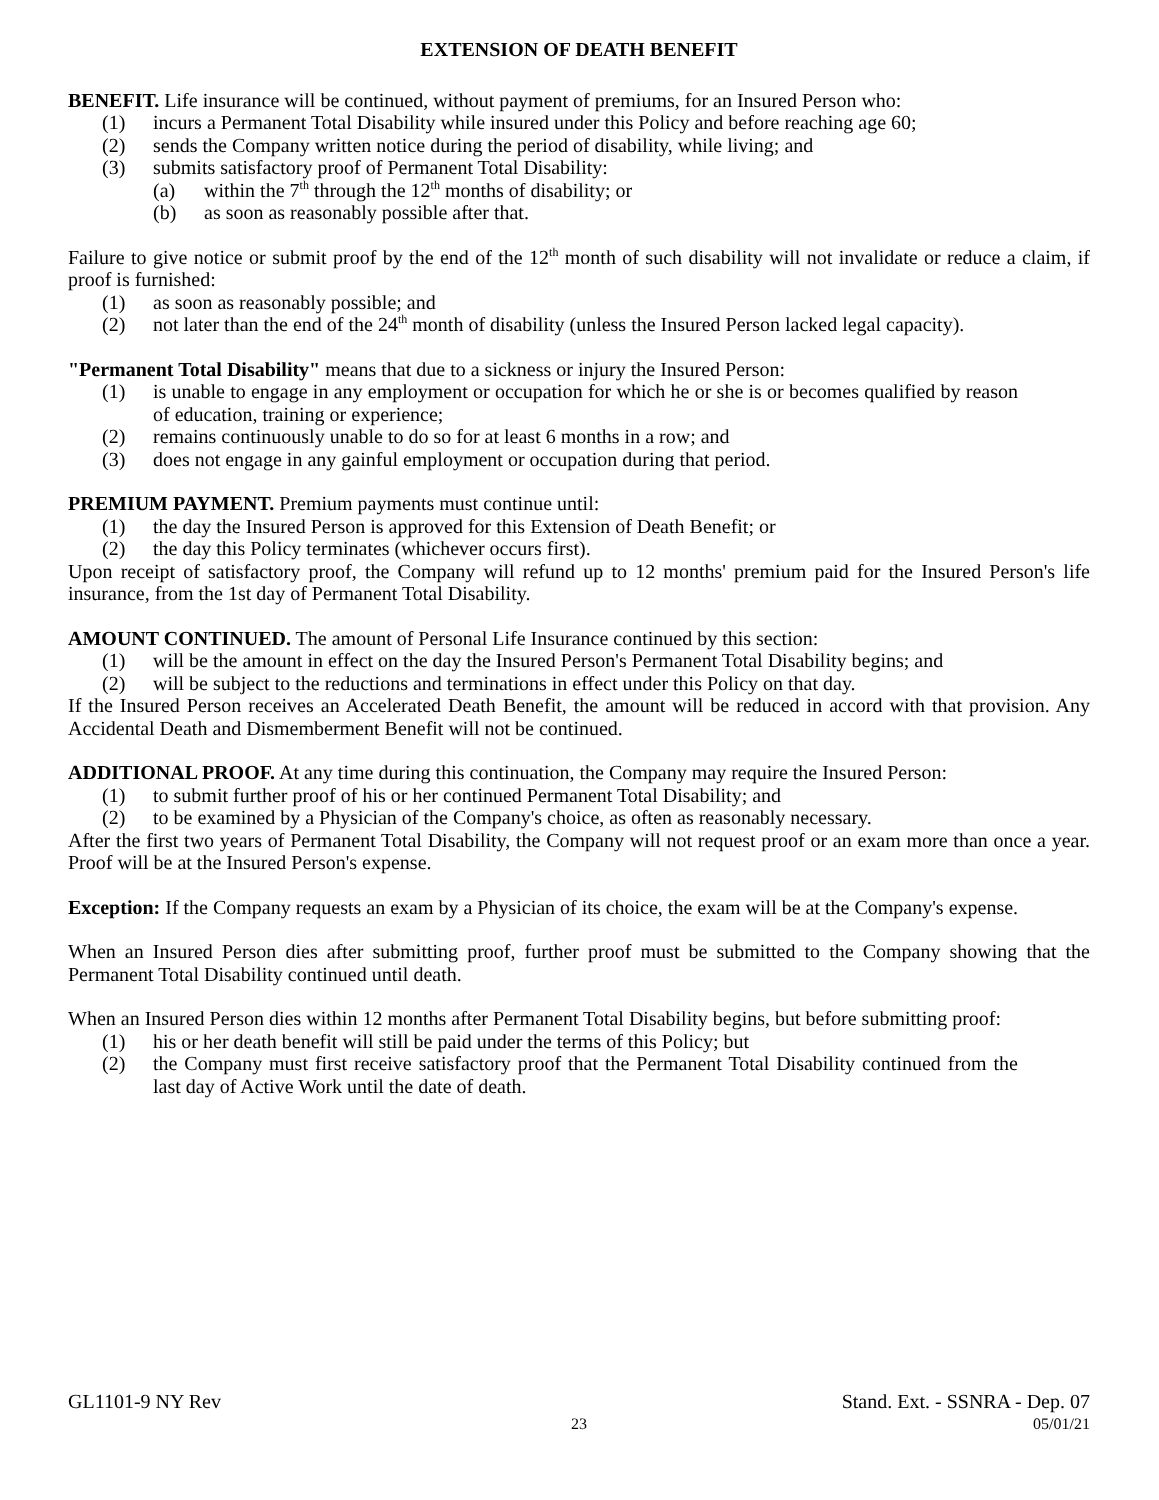EXTENSION OF DEATH BENEFIT
BENEFIT. Life insurance will be continued, without payment of premiums, for an Insured Person who:
(1) incurs a Permanent Total Disability while insured under this Policy and before reaching age 60;
(2) sends the Company written notice during the period of disability, while living; and
(3) submits satisfactory proof of Permanent Total Disability:
(a) within the 7<sup>th</sup> through the 12<sup>th</sup> months of disability; or
(b) as soon as reasonably possible after that.
Failure to give notice or submit proof by the end of the 12<sup>th</sup> month of such disability will not invalidate or reduce a claim, if proof is furnished:
(1) as soon as reasonably possible; and
(2) not later than the end of the 24<sup>th</sup> month of disability (unless the Insured Person lacked legal capacity).
"Permanent Total Disability" means that due to a sickness or injury the Insured Person:
(1) is unable to engage in any employment or occupation for which he or she is or becomes qualified by reason of education, training or experience;
(2) remains continuously unable to do so for at least 6 months in a row; and
(3) does not engage in any gainful employment or occupation during that period.
PREMIUM PAYMENT. Premium payments must continue until:
(1) the day the Insured Person is approved for this Extension of Death Benefit; or
(2) the day this Policy terminates (whichever occurs first).
Upon receipt of satisfactory proof, the Company will refund up to 12 months' premium paid for the Insured Person's life insurance, from the 1st day of Permanent Total Disability.
AMOUNT CONTINUED. The amount of Personal Life Insurance continued by this section:
(1) will be the amount in effect on the day the Insured Person's Permanent Total Disability begins; and
(2) will be subject to the reductions and terminations in effect under this Policy on that day.
If the Insured Person receives an Accelerated Death Benefit, the amount will be reduced in accord with that provision. Any Accidental Death and Dismemberment Benefit will not be continued.
ADDITIONAL PROOF. At any time during this continuation, the Company may require the Insured Person:
(1) to submit further proof of his or her continued Permanent Total Disability; and
(2) to be examined by a Physician of the Company's choice, as often as reasonably necessary.
After the first two years of Permanent Total Disability, the Company will not request proof or an exam more than once a year. Proof will be at the Insured Person's expense.
Exception: If the Company requests an exam by a Physician of its choice, the exam will be at the Company's expense.
When an Insured Person dies after submitting proof, further proof must be submitted to the Company showing that the Permanent Total Disability continued until death.
When an Insured Person dies within 12 months after Permanent Total Disability begins, but before submitting proof:
(1) his or her death benefit will still be paid under the terms of this Policy; but
(2) the Company must first receive satisfactory proof that the Permanent Total Disability continued from the last day of Active Work until the date of death.
GL1101-9 NY Rev Stand. Ext. - SSNRA - Dep. 07
23 05/01/21